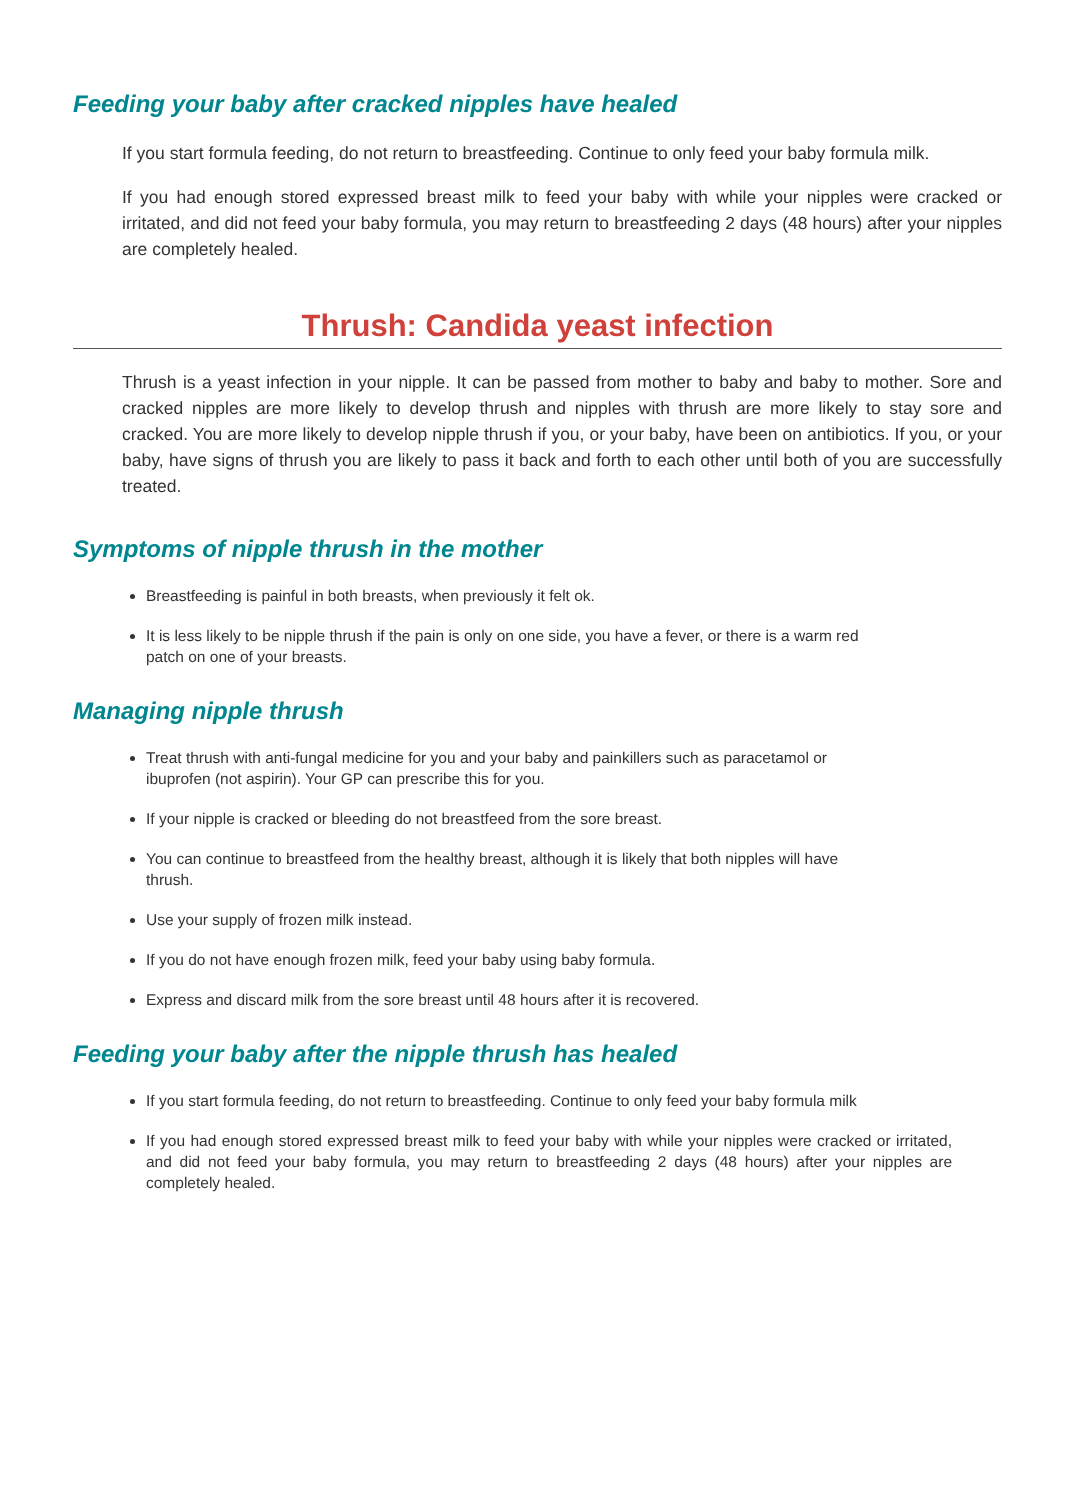Feeding your baby after cracked nipples have healed
If you start formula feeding, do not return to breastfeeding. Continue to only feed your baby formula milk.
If you had enough stored expressed breast milk to feed your baby with while your nipples were cracked or irritated, and did not feed your baby formula, you may return to breastfeeding 2 days (48 hours) after your nipples are completely healed.
Thrush: Candida yeast infection
Thrush is a yeast infection in your nipple. It can be passed from mother to baby and baby to mother. Sore and cracked nipples are more likely to develop thrush and nipples with thrush are more likely to stay sore and cracked. You are more likely to develop nipple thrush if you, or your baby, have been on antibiotics. If you, or your baby, have signs of thrush you are likely to pass it back and forth to each other until both of you are successfully treated.
Symptoms of nipple thrush in the mother
Breastfeeding is painful in both breasts, when previously it felt ok.
It is less likely to be nipple thrush if the pain is only on one side, you have a fever, or there is a warm red patch on one of your breasts.
Managing nipple thrush
Treat thrush with anti-fungal medicine for you and your baby and painkillers such as paracetamol or ibuprofen (not aspirin). Your GP can prescribe this for you.
If your nipple is cracked or bleeding do not breastfeed from the sore breast.
You can continue to breastfeed from the healthy breast, although it is likely that both nipples will have thrush.
Use your supply of frozen milk instead.
If you do not have enough frozen milk, feed your baby using baby formula.
Express and discard milk from the sore breast until 48 hours after it is recovered.
Feeding your baby after the nipple thrush has healed
If you start formula feeding, do not return to breastfeeding. Continue to only feed your baby formula milk
If you had enough stored expressed breast milk to feed your baby with while your nipples were cracked or irritated, and did not feed your baby formula, you may return to breastfeeding 2 days (48 hours) after your nipples are completely healed.